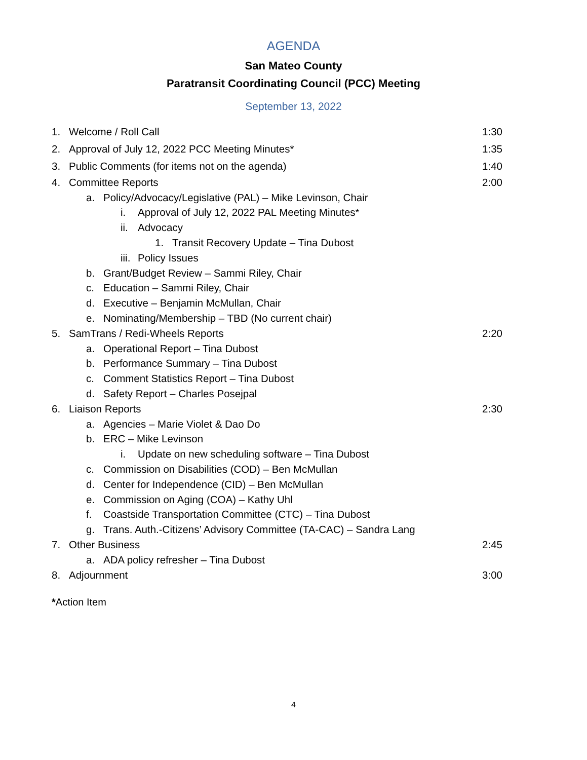AGENDA
San Mateo County
Paratransit Coordinating Council (PCC) Meeting
September 13, 2022
1. Welcome / Roll Call 1:30
2. Approval of July 12, 2022 PCC Meeting Minutes* 1:35
3. Public Comments (for items not on the agenda) 1:40
4. Committee Reports 2:00
a. Policy/Advocacy/Legislative (PAL) – Mike Levinson, Chair
i. Approval of July 12, 2022 PAL Meeting Minutes*
ii. Advocacy
1. Transit Recovery Update – Tina Dubost
iii. Policy Issues
b. Grant/Budget Review – Sammi Riley, Chair
c. Education – Sammi Riley, Chair
d. Executive – Benjamin McMullan, Chair
e. Nominating/Membership – TBD (No current chair)
5. SamTrans / Redi-Wheels Reports 2:20
a. Operational Report – Tina Dubost
b. Performance Summary – Tina Dubost
c. Comment Statistics Report – Tina Dubost
d. Safety Report – Charles Posejpal
6. Liaison Reports 2:30
a. Agencies – Marie Violet & Dao Do
b. ERC – Mike Levinson
i. Update on new scheduling software – Tina Dubost
c. Commission on Disabilities (COD) – Ben McMullan
d. Center for Independence (CID) – Ben McMullan
e. Commission on Aging (COA) – Kathy Uhl
f. Coastside Transportation Committee (CTC) – Tina Dubost
g. Trans. Auth.-Citizens’ Advisory Committee (TA-CAC) – Sandra Lang
7. Other Business 2:45
a. ADA policy refresher – Tina Dubost
8. Adjournment 3:00
*Action Item
4